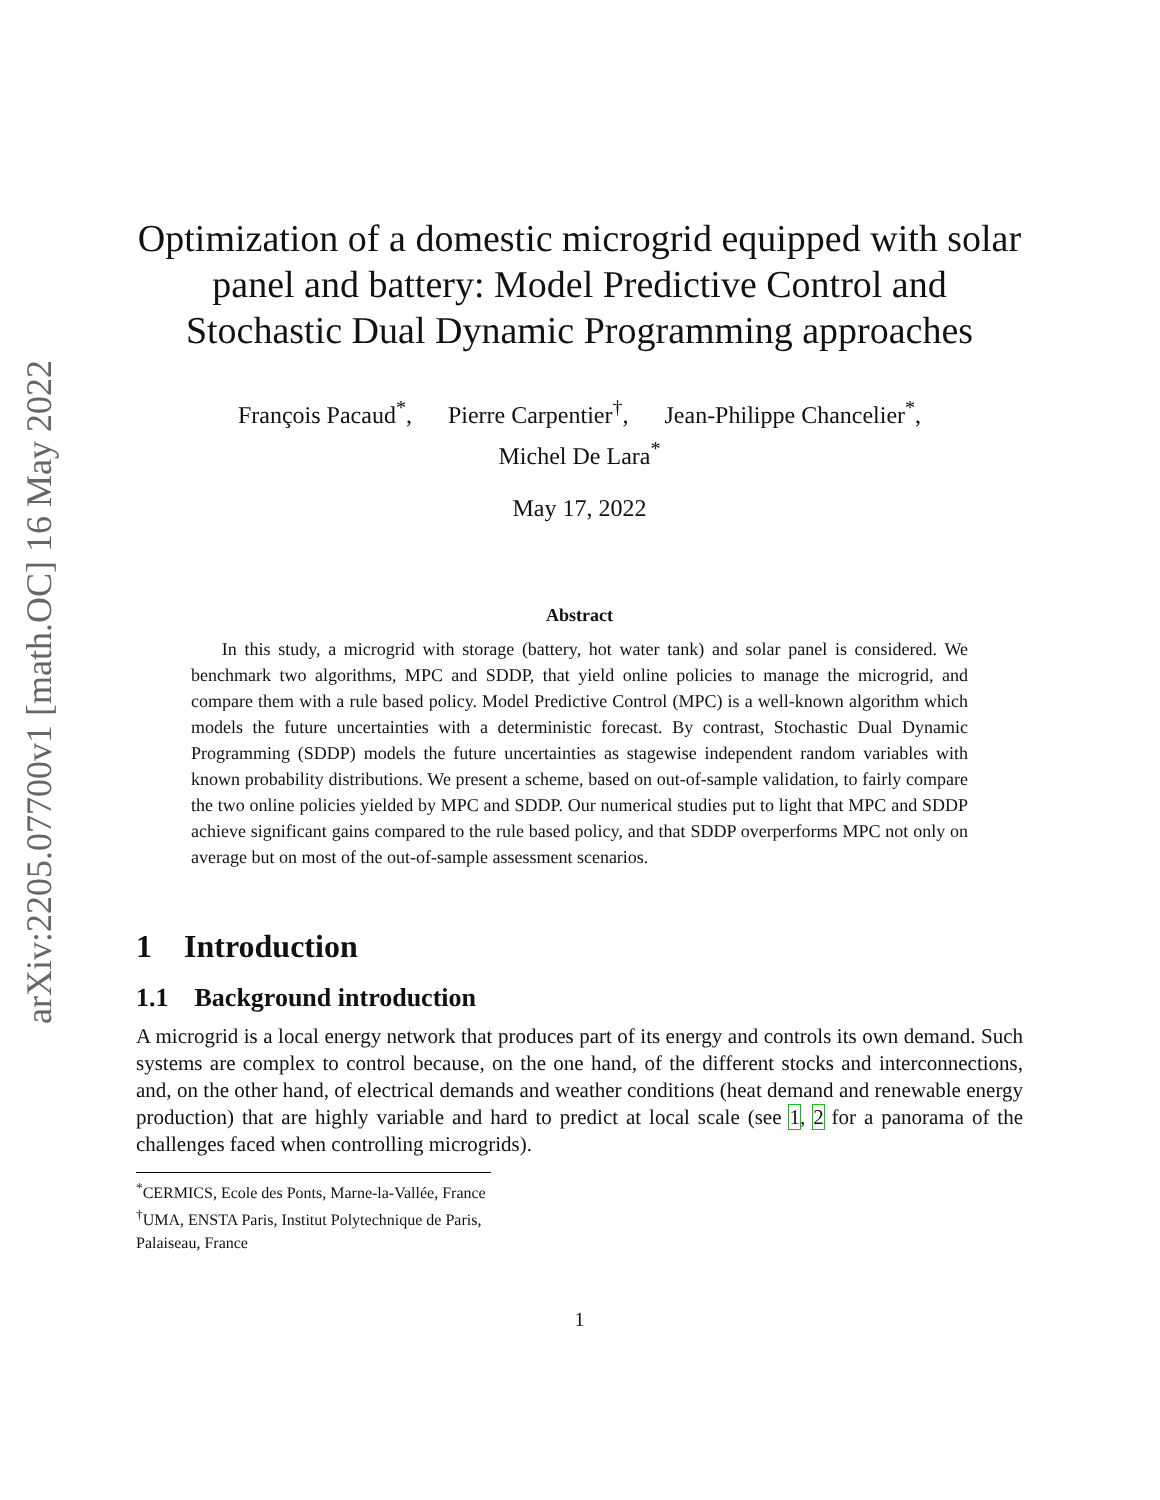arXiv:2205.07700v1 [math.OC] 16 May 2022
Optimization of a domestic microgrid equipped with solar panel and battery: Model Predictive Control and Stochastic Dual Dynamic Programming approaches
François Pacaud<sup>*</sup>, Pierre Carpentier<sup>†</sup>, Jean-Philippe Chancelier<sup>*</sup>,
Michel De Lara<sup>*</sup>
May 17, 2022
Abstract
In this study, a microgrid with storage (battery, hot water tank) and solar panel is considered. We benchmark two algorithms, MPC and SDDP, that yield online policies to manage the microgrid, and compare them with a rule based policy. Model Predictive Control (MPC) is a well-known algorithm which models the future uncertainties with a deterministic forecast. By contrast, Stochastic Dual Dynamic Programming (SDDP) models the future uncertainties as stagewise independent random variables with known probability distributions. We present a scheme, based on out-of-sample validation, to fairly compare the two online policies yielded by MPC and SDDP. Our numerical studies put to light that MPC and SDDP achieve significant gains compared to the rule based policy, and that SDDP overperforms MPC not only on average but on most of the out-of-sample assessment scenarios.
1 Introduction
1.1 Background introduction
A microgrid is a local energy network that produces part of its energy and controls its own demand. Such systems are complex to control because, on the one hand, of the different stocks and interconnections, and, on the other hand, of electrical demands and weather conditions (heat demand and renewable energy production) that are highly variable and hard to predict at local scale (see 1, 2 for a panorama of the challenges faced when controlling microgrids).
<sup>*</sup> CERMICS, Ecole des Ponts, Marne-la-Vallée, France
<sup>†</sup> UMA, ENSTA Paris, Institut Polytechnique de Paris, Palaiseau, France
1